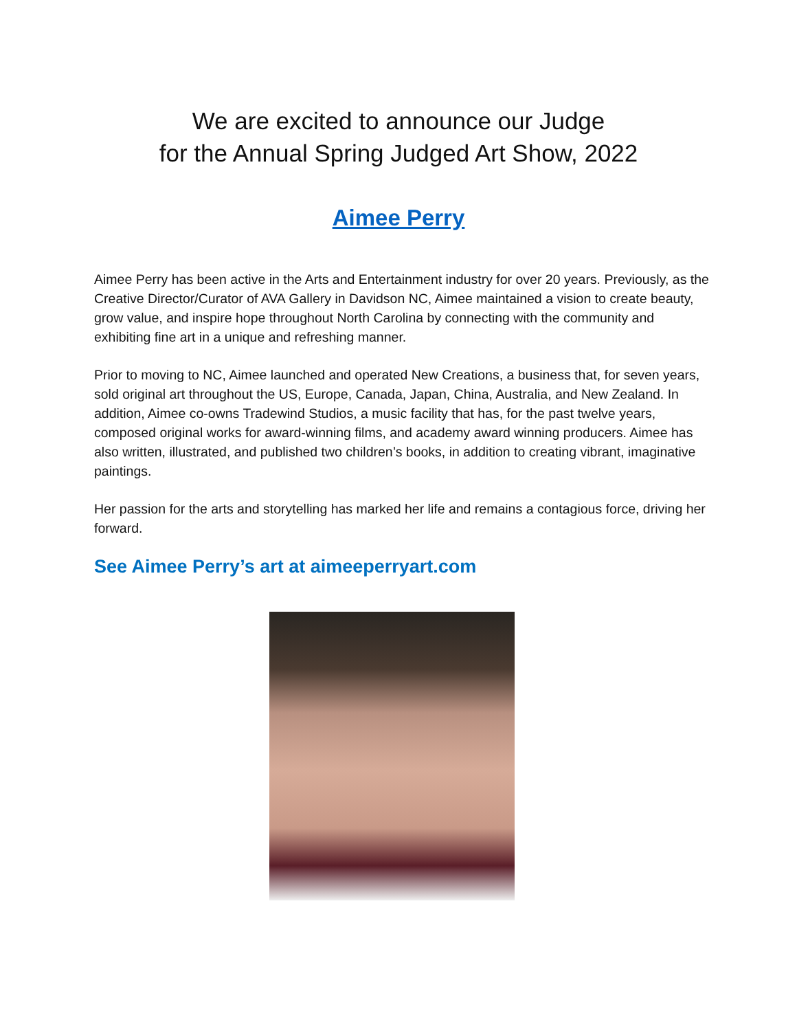We are excited to announce our Judge
for the Annual Spring Judged Art Show, 2022
Aimee Perry
Aimee Perry has been active in the Arts and Entertainment industry for over 20 years. Previously, as the Creative Director/Curator of AVA Gallery in Davidson NC, Aimee maintained a vision to create beauty, grow value, and inspire hope throughout North Carolina by connecting with the community and exhibiting fine art in a unique and refreshing manner.
Prior to moving to NC, Aimee launched and operated New Creations, a business that, for seven years, sold original art throughout the US, Europe, Canada, Japan, China, Australia, and New Zealand. In addition, Aimee co-owns Tradewind Studios, a music facility that has, for the past twelve years, composed original works for award-winning films, and academy award winning producers. Aimee has also written, illustrated, and published two children’s books, in addition to creating vibrant, imaginative paintings.
Her passion for the arts and storytelling has marked her life and remains a contagious force, driving her forward.
See Aimee Perry’s art at aimeeperryart.com